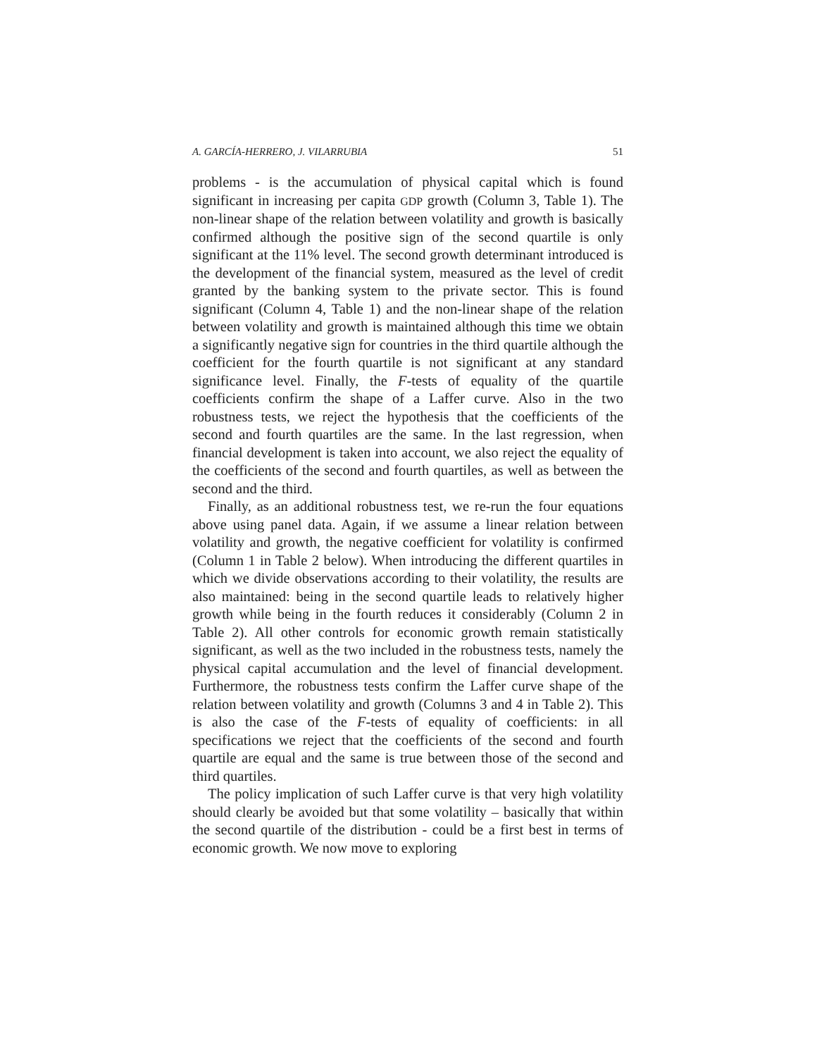A. GARCÍA-HERRERO, J. VILARRUBIA 51
problems - is the accumulation of physical capital which is found significant in increasing per capita GDP growth (Column 3, Table 1). The non-linear shape of the relation between volatility and growth is basically confirmed although the positive sign of the second quartile is only significant at the 11% level. The second growth determinant introduced is the development of the financial system, measured as the level of credit granted by the banking system to the private sector. This is found significant (Column 4, Table 1) and the non-linear shape of the relation between volatility and growth is maintained although this time we obtain a significantly negative sign for countries in the third quartile although the coefficient for the fourth quartile is not significant at any standard significance level. Finally, the F-tests of equality of the quartile coefficients confirm the shape of a Laffer curve. Also in the two robustness tests, we reject the hypothesis that the coefficients of the second and fourth quartiles are the same. In the last regression, when financial development is taken into account, we also reject the equality of the coefficients of the second and fourth quartiles, as well as between the second and the third.
Finally, as an additional robustness test, we re-run the four equations above using panel data. Again, if we assume a linear relation between volatility and growth, the negative coefficient for volatility is confirmed (Column 1 in Table 2 below). When introducing the different quartiles in which we divide observations according to their volatility, the results are also maintained: being in the second quartile leads to relatively higher growth while being in the fourth reduces it considerably (Column 2 in Table 2). All other controls for economic growth remain statistically significant, as well as the two included in the robustness tests, namely the physical capital accumulation and the level of financial development. Furthermore, the robustness tests confirm the Laffer curve shape of the relation between volatility and growth (Columns 3 and 4 in Table 2). This is also the case of the F-tests of equality of coefficients: in all specifications we reject that the coefficients of the second and fourth quartile are equal and the same is true between those of the second and third quartiles.
The policy implication of such Laffer curve is that very high volatility should clearly be avoided but that some volatility – basically that within the second quartile of the distribution - could be a first best in terms of economic growth. We now move to exploring